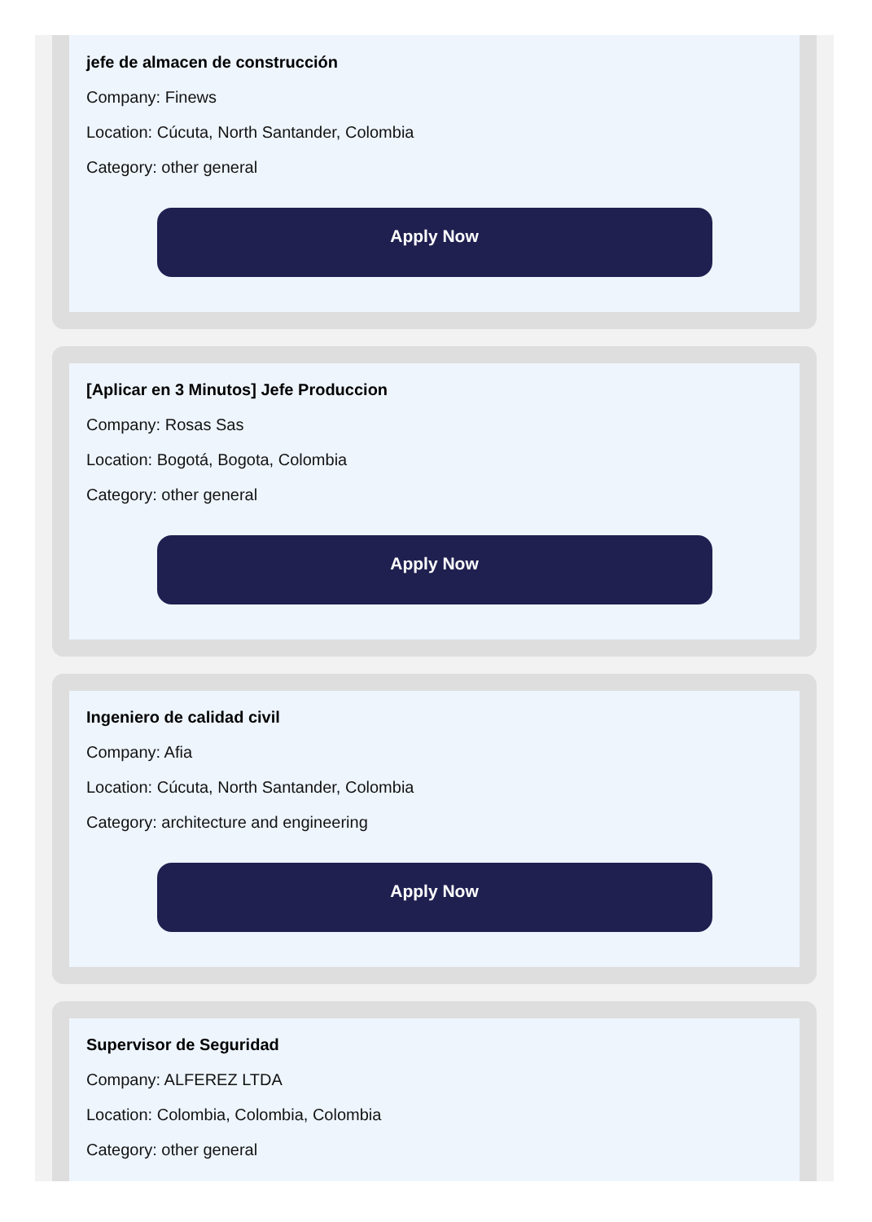jefe de almacen de construcción
Company: Finews
Location: Cúcuta, North Santander, Colombia
Category: other general
Apply Now
[Aplicar en 3 Minutos] Jefe Produccion
Company: Rosas Sas
Location: Bogotá, Bogota, Colombia
Category: other general
Apply Now
Ingeniero de calidad civil
Company: Afia
Location: Cúcuta, North Santander, Colombia
Category: architecture and engineering
Apply Now
Supervisor de Seguridad
Company: ALFEREZ LTDA
Location: Colombia, Colombia, Colombia
Category: other general